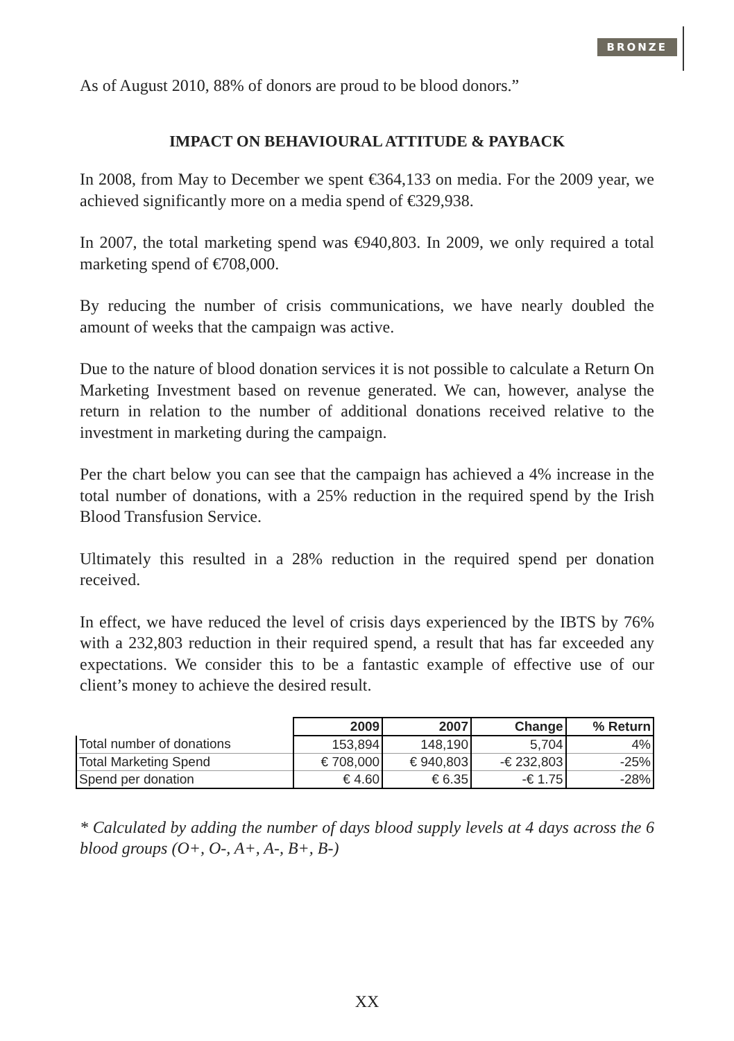BRONZE
As of August 2010, 88% of donors are proud to be blood donors.”
IMPACT ON BEHAVIOURAL ATTITUDE & PAYBACK
In 2008, from May to December we spent €364,133 on media. For the 2009 year, we achieved significantly more on a media spend of €329,938.
In 2007, the total marketing spend was €940,803. In 2009, we only required a total marketing spend of €708,000.
By reducing the number of crisis communications, we have nearly doubled the amount of weeks that the campaign was active.
Due to the nature of blood donation services it is not possible to calculate a Return On Marketing Investment based on revenue generated. We can, however, analyse the return in relation to the number of additional donations received relative to the investment in marketing during the campaign.
Per the chart below you can see that the campaign has achieved a 4% increase in the total number of donations, with a 25% reduction in the required spend by the Irish Blood Transfusion Service.
Ultimately this resulted in a 28% reduction in the required spend per donation received.
In effect, we have reduced the level of crisis days experienced by the IBTS by 76% with a 232,803 reduction in their required spend, a result that has far exceeded any expectations. We consider this to be a fantastic example of effective use of our client’s money to achieve the desired result.
| | 2009 | 2007 | Change | % Return |
| --- | --- | --- | --- | --- |
| Total number of donations | 153,894 | 148,190 | 5,704 | 4% |
| Total Marketing Spend | € 708,000 | € 940,803 | -€ 232,803 | -25% |
| Spend per donation | € 4.60 | € 6.35 | -€ 1.75 | -28% |
* Calculated by adding the number of days blood supply levels at 4 days across the 6 blood groups (O+, O-, A+, A-, B+, B-)
XX